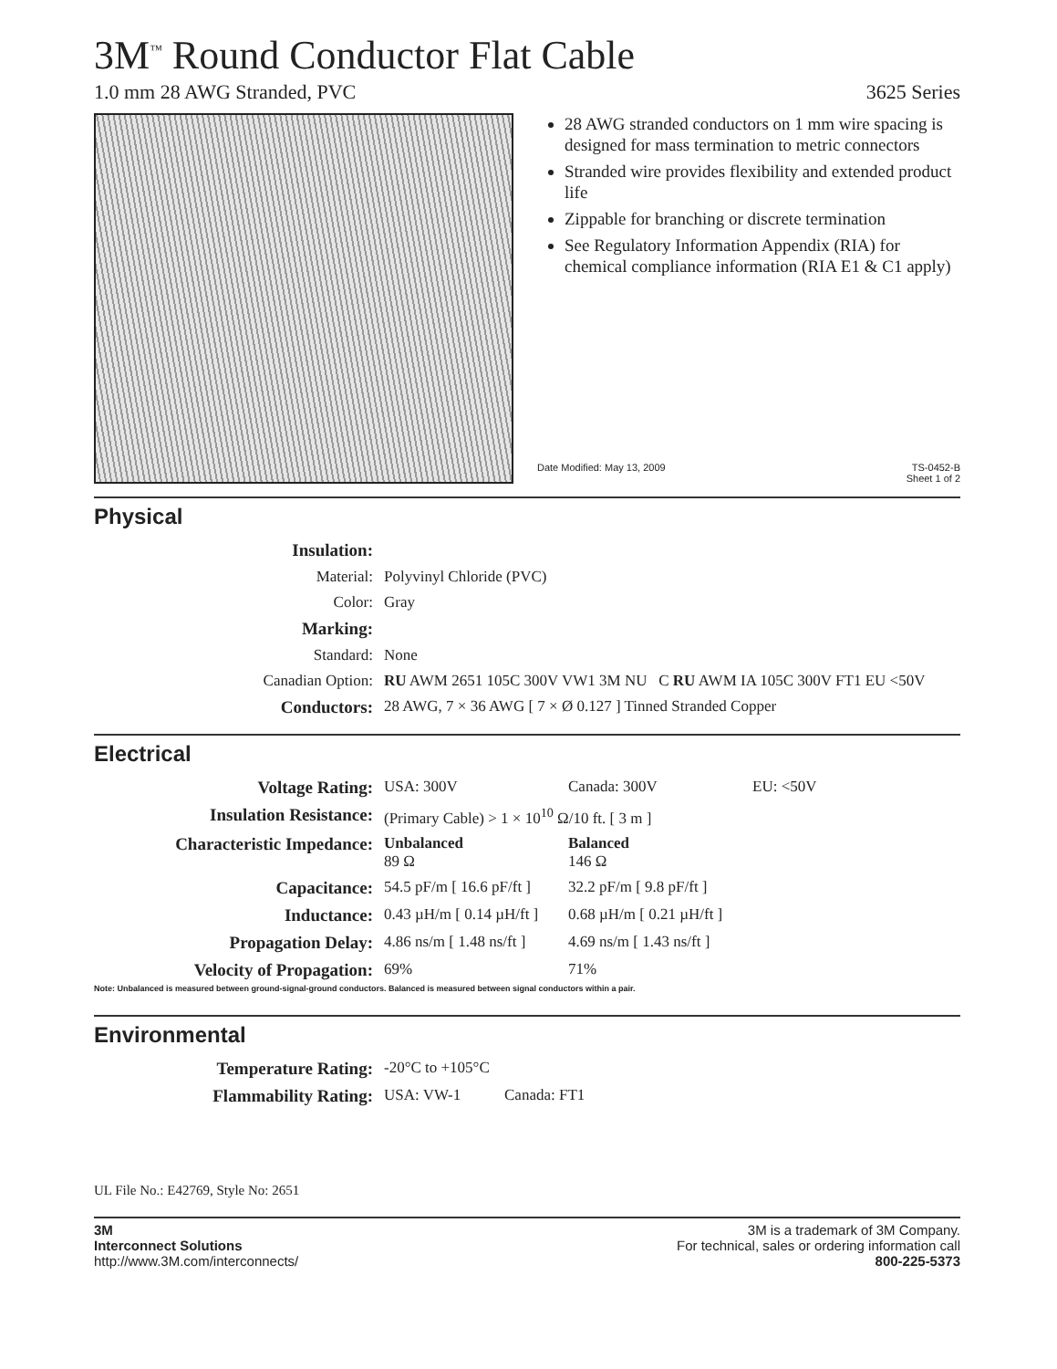3M<sup>™</sup> Round Conductor Flat Cable
1.0 mm 28 AWG Stranded, PVC 3625 Series
28 AWG stranded conductors on 1 mm wire spacing is designed for mass termination to metric connectors
Stranded wire provides flexibility and extended product life
Zippable for branching or discrete termination
See Regulatory Information Appendix (RIA) for chemical compliance information (RIA E1 & C1 apply)
Date Modified: May 13, 2009 TS-0452-B
Sheet 1 of 2
Physical
| Insulation: | |
| Material: | Polyvinyl Chloride (PVC) |
| Color: | Gray |
| Marking: | |
| Standard: | None |
| Canadian Option: | RU AWM 2651 105C 300V VW1 3M NU C RU AWM IA 105C 300V FT1 EU <50V |
| Conductors: | 28 AWG, 7 × 36 AWG [ 7 × Ø 0.127 ] Tinned Stranded Copper |
Electrical
| Voltage Rating: | USA: 300V | Canada: 300V | EU: <50V |
| Insulation Resistance: | (Primary Cable) > 1 × 10<sup>10</sup> Ω/10 ft. [ 3 m ] | | |
| Characteristic Impedance: | Unbalanced 89 Ω | Balanced 146 Ω | |
| Capacitance: | 54.5 pF/m [ 16.6 pF/ft ] | 32.2 pF/m [ 9.8 pF/ft ] | |
| Inductance: | 0.43 µH/m [ 0.14 µH/ft ] | 0.68 µH/m [ 0.21 µH/ft ] | |
| Propagation Delay: | 4.86 ns/m [ 1.48 ns/ft ] | 4.69 ns/m [ 1.43 ns/ft ] | |
| Velocity of Propagation: | 69% | 71% | |
Note: Unbalanced is measured between ground-signal-ground conductors. Balanced is measured between signal conductors within a pair.
Environmental
| Temperature Rating: | -20°C to +105°C | |
| Flammability Rating: | USA: VW-1 | Canada: FT1 |
UL File No.: E42769, Style No: 2651
3M
Interconnect Solutions
http://www.3M.com/interconnects/
3M is a trademark of 3M Company.
For technical, sales or ordering information call
800-225-5373